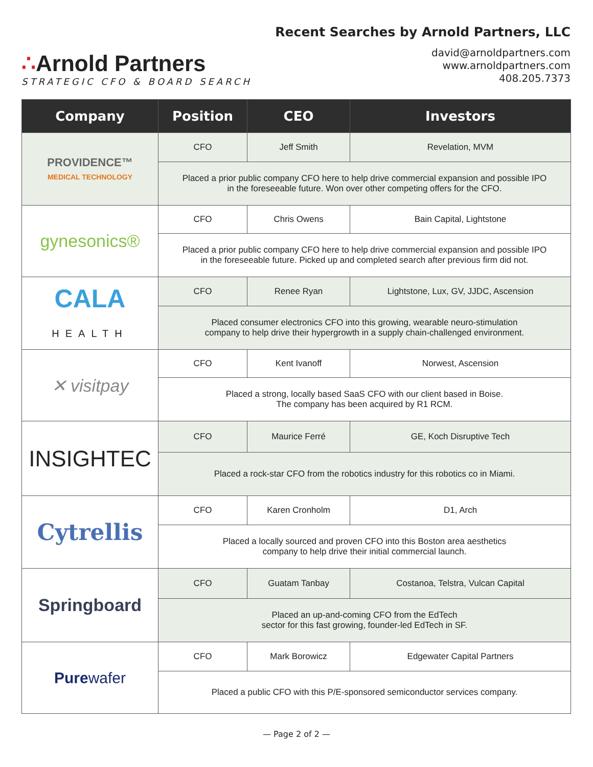∴Arnold Partners
STRATEGIC CFO & BOARD SEARCH
Recent Searches by Arnold Partners, LLC
david@arnoldpartners.com
www.arnoldpartners.com
408.205.7373
| Company | Position | CEO | Investors |
| --- | --- | --- | --- |
| PROVIDENCE™ MEDICAL TECHNOLOGY | CFO | Jeff Smith | Revelation, MVM |
| | Placed a prior public company CFO here to help drive commercial expansion and possible IPO in the foreseeable future. Won over other competing offers for the CFO. | | |
| gynesonics® | CFO | Chris Owens | Bain Capital, Lightstone |
| | Placed a prior public company CFO here to help drive commercial expansion and possible IPO in the foreseeable future. Picked up and completed search after previous firm did not. | | |
| CALA HEALTH | CFO | Renee Ryan | Lightstone, Lux, GV, JJDC, Ascension |
| | Placed consumer electronics CFO into this growing, wearable neuro-stimulation company to help drive their hypergrowth in a supply chain-challenged environment. | | |
| ✕ visitpay | CFO | Kent Ivanoff | Norwest, Ascension |
| | Placed a strong, locally based SaaS CFO with our client based in Boise. The company has been acquired by R1 RCM. | | |
| INSIGHTEC | CFO | Maurice Ferré | GE, Koch Disruptive Tech |
| | Placed a rock-star CFO from the robotics industry for this robotics co in Miami. | | |
| Cytrellis | CFO | Karen Cronholm | D1, Arch |
| | Placed a locally sourced and proven CFO into this Boston area aesthetics company to help drive their initial commercial launch. | | |
| Springboard | CFO | Guatam Tanbay | Costanoa, Telstra, Vulcan Capital |
| | Placed an up-and-coming CFO from the EdTech sector for this fast growing, founder-led EdTech in SF. | | |
| Pure wafer | CFO | Mark Borowicz | Edgewater Capital Partners |
| | Placed a public CFO with this P/E-sponsored semiconductor services company. | | |
— Page 2 of 2 —